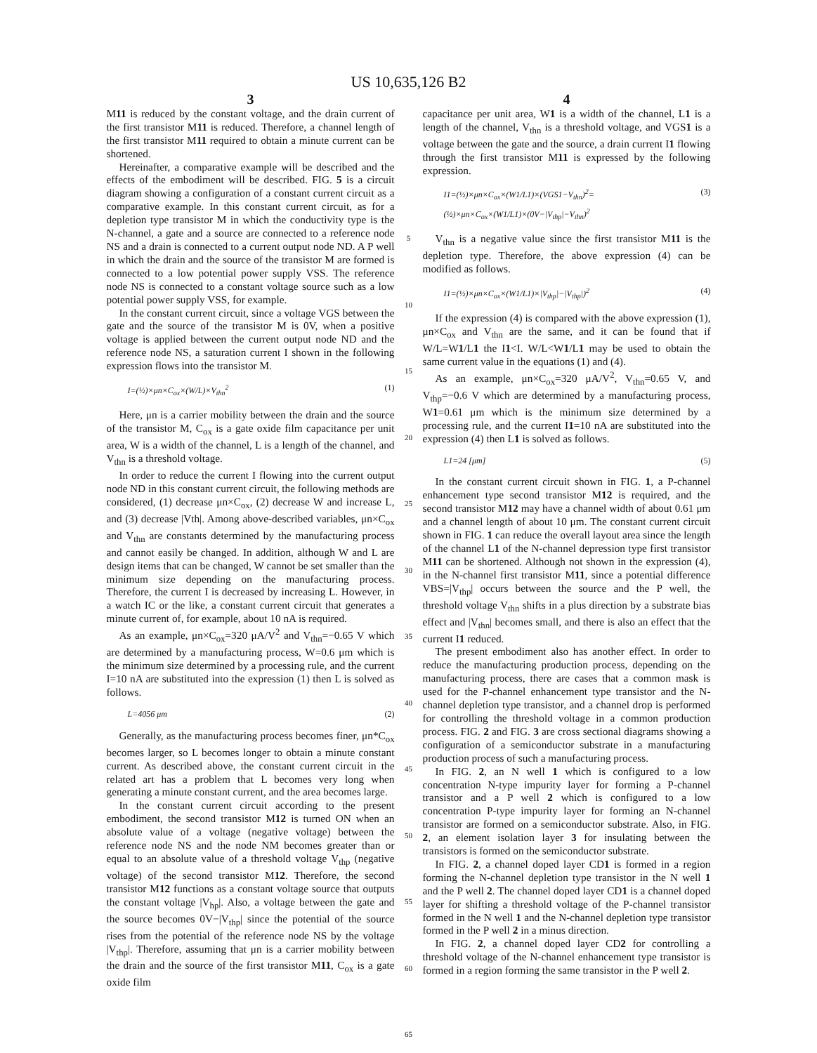US 10,635,126 B2
3
M11 is reduced by the constant voltage, and the drain current of the first transistor M11 is reduced. Therefore, a channel length of the first transistor M11 required to obtain a minute current can be shortened.
Hereinafter, a comparative example will be described and the effects of the embodiment will be described. FIG. 5 is a circuit diagram showing a configuration of a constant current circuit as a comparative example. In this constant current circuit, as for a depletion type transistor M in which the conductivity type is the N-channel, a gate and a source are connected to a reference node NS and a drain is connected to a current output node ND. A P well in which the drain and the source of the transistor M are formed is connected to a low potential power supply VSS. The reference node NS is connected to a constant voltage source such as a low potential power supply VSS, for example.
In the constant current circuit, since a voltage VGS between the gate and the source of the transistor M is 0V, when a positive voltage is applied between the current output node ND and the reference node NS, a saturation current I shown in the following expression flows into the transistor M.
I=(½)×μn×C<sub>ox</sub>×(W/L)×V<sub>thn</sub><sup>2</sup> (1)
Here, μn is a carrier mobility between the drain and the source of the transistor M, C<sub>ox</sub> is a gate oxide film capacitance per unit area, W is a width of the channel, L is a length of the channel, and V<sub>thn</sub> is a threshold voltage.
In order to reduce the current I flowing into the current output node ND in this constant current circuit, the following methods are considered, (1) decrease μn×C<sub>ox</sub>, (2) decrease W and increase L, and (3) decrease |Vth|. Among above-described variables, μn×C<sub>ox</sub> and V<sub>thn</sub> are constants determined by the manufacturing process and cannot easily be changed. In addition, although W and L are design items that can be changed, W cannot be set smaller than the minimum size depending on the manufacturing process. Therefore, the current I is decreased by increasing L. However, in a watch IC or the like, a constant current circuit that generates a minute current of, for example, about 10 nA is required.
As an example, μn×C<sub>ox</sub>=320 μA/V<sup>2</sup> and V<sub>thn</sub>=−0.65 V which are determined by a manufacturing process, W=0.6 μm which is the minimum size determined by a processing rule, and the current I=10 nA are substituted into the expression (1) then L is solved as follows.
L=4056 μm (2)
Generally, as the manufacturing process becomes finer, μn*C<sub>ox</sub> becomes larger, so L becomes longer to obtain a minute constant current. As described above, the constant current circuit in the related art has a problem that L becomes very long when generating a minute constant current, and the area becomes large.
In the constant current circuit according to the present embodiment, the second transistor M12 is turned ON when an absolute value of a voltage (negative voltage) between the reference node NS and the node NM becomes greater than or equal to an absolute value of a threshold voltage V<sub>thp</sub> (negative voltage) of the second transistor M12. Therefore, the second transistor M12 functions as a constant voltage source that outputs the constant voltage |V<sub>hp</sub>|. Also, a voltage between the gate and the source becomes 0V−|V<sub>thp</sub>| since the potential of the source rises from the potential of the reference node NS by the voltage |V<sub>thp</sub>|. Therefore, assuming that μn is a carrier mobility between the drain and the source of the first transistor M11, C<sub>ox</sub> is a gate oxide film
5
10
15
20
25
30
35
40
45
50
55
60
65
4
capacitance per unit area, W1 is a width of the channel, L1 is a length of the channel, V<sub>thn</sub> is a threshold voltage, and VGS1 is a voltage between the gate and the source, a drain current I1 flowing through the first transistor M11 is expressed by the following expression.
I1=(½)×μn×C<sub>ox</sub>×(W1/L1)×(VGS1−V<sub>thn</sub>)<sup>2</sup>=(½)×μn×C<sub>ox</sub>×(W1/L1)×(0V−|V<sub>thp</sub>|−V<sub>thn</sub>)<sup>2</sup> (3)
V<sub>thn</sub> is a negative value since the first transistor M11 is the depletion type. Therefore, the above expression (4) can be modified as follows.
I1=(½)×μn×C<sub>ox</sub>×(W1/L1)×|V<sub>thp</sub>|−|V<sub>thp</sub>|)<sup>2</sup> (4)
If the expression (4) is compared with the above expression (1), μn×C<sub>ox</sub> and V<sub>thn</sub> are the same, and it can be found that if W/L=W1/L1 the I1<I. W/L<W1/L1 may be used to obtain the same current value in the equations (1) and (4).
As an example, μn×C<sub>ox</sub>=320 μA/V<sup>2</sup>, V<sub>thn</sub>=0.65 V, and V<sub>thp</sub>=−0.6 V which are determined by a manufacturing process, W1=0.61 μm which is the minimum size determined by a processing rule, and the current I1=10 nA are substituted into the expression (4) then L1 is solved as follows.
L1=24 [μm] (5)
In the constant current circuit shown in FIG. 1, a P-channel enhancement type second transistor M12 is required, and the second transistor M12 may have a channel width of about 0.61 μm and a channel length of about 10 μm. The constant current circuit shown in FIG. 1 can reduce the overall layout area since the length of the channel L1 of the N-channel depression type first transistor M11 can be shortened. Although not shown in the expression (4), in the N-channel first transistor M11, since a potential difference VBS=|V<sub>thp</sub>| occurs between the source and the P well, the threshold voltage V<sub>thn</sub> shifts in a plus direction by a substrate bias effect and |V<sub>thn</sub>| becomes small, and there is also an effect that the current I1 reduced.
The present embodiment also has another effect. In order to reduce the manufacturing production process, depending on the manufacturing process, there are cases that a common mask is used for the P-channel enhancement type transistor and the N-channel depletion type transistor, and a channel drop is performed for controlling the threshold voltage in a common production process. FIG. 2 and FIG. 3 are cross sectional diagrams showing a configuration of a semiconductor substrate in a manufacturing production process of such a manufacturing process.
In FIG. 2, an N well 1 which is configured to a low concentration N-type impurity layer for forming a P-channel transistor and a P well 2 which is configured to a low concentration P-type impurity layer for forming an N-channel transistor are formed on a semiconductor substrate. Also, in FIG. 2, an element isolation layer 3 for insulating between the transistors is formed on the semiconductor substrate.
In FIG. 2, a channel doped layer CD1 is formed in a region forming the N-channel depletion type transistor in the N well 1 and the P well 2. The channel doped layer CD1 is a channel doped layer for shifting a threshold voltage of the P-channel transistor formed in the N well 1 and the N-channel depletion type transistor formed in the P well 2 in a minus direction.
In FIG. 2, a channel doped layer CD2 for controlling a threshold voltage of the N-channel enhancement type transistor is formed in a region forming the same transistor in the P well 2.